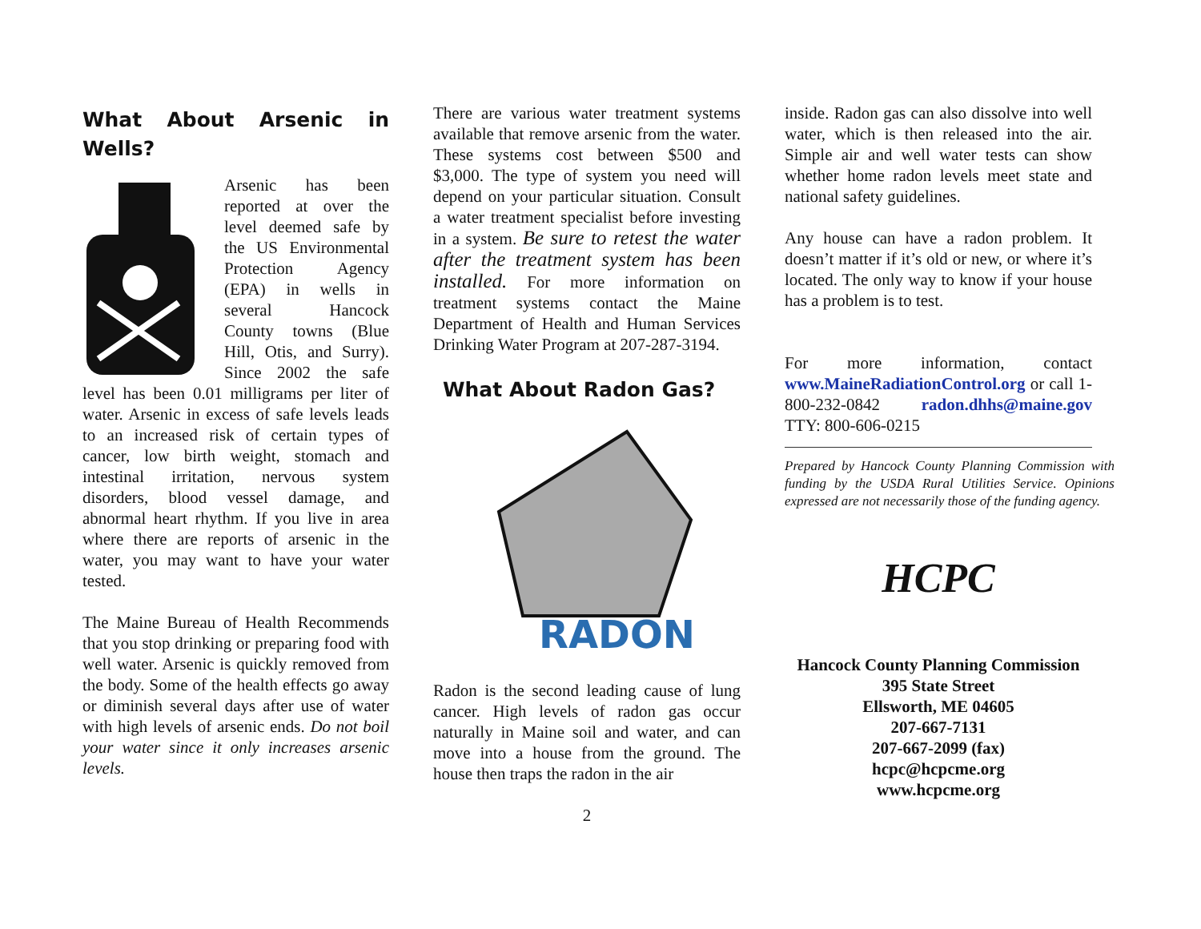What About Arsenic in Wells?
Arsenic has been reported at over the level deemed safe by the US Environmental Protection Agency (EPA) in wells in several Hancock County towns (Blue Hill, Otis, and Surry). Since 2002 the safe level has been 0.01 milligrams per liter of water. Arsenic in excess of safe levels leads to an increased risk of certain types of cancer, low birth weight, stomach and intestinal irritation, nervous system disorders, blood vessel damage, and abnormal heart rhythm. If you live in area where there are reports of arsenic in the water, you may want to have your water tested.
The Maine Bureau of Health Recommends that you stop drinking or preparing food with well water. Arsenic is quickly removed from the body. Some of the health effects go away or diminish several days after use of water with high levels of arsenic ends. Do not boil your water since it only increases arsenic levels.
There are various water treatment systems available that remove arsenic from the water. These systems cost between $500 and $3,000. The type of system you need will depend on your particular situation. Consult a water treatment specialist before investing in a system. Be sure to retest the water after the treatment system has been installed. For more information on treatment systems contact the Maine Department of Health and Human Services Drinking Water Program at 207-287-3194.
What About Radon Gas?
RADON
Radon is the second leading cause of lung cancer. High levels of radon gas occur naturally in Maine soil and water, and can move into a house from the ground. The house then traps the radon in the air
2
inside. Radon gas can also dissolve into well water, which is then released into the air. Simple air and well water tests can show whether home radon levels meet state and national safety guidelines.
Any house can have a radon problem. It doesn’t matter if it’s old or new, or where it’s located. The only way to know if your house has a problem is to test.
For more information, contact www.MaineRadiationControl.org or call 1-800-232-0842 radon.dhhs@maine.gov TTY: 800-606-0215
Prepared by Hancock County Planning Commission with funding by the USDA Rural Utilities Service. Opinions expressed are not necessarily those of the funding agency.
HCPC
Hancock County Planning Commission
395 State Street
Ellsworth, ME 04605
207-667-7131
207-667-2099 (fax)
hcpc@hcpcme.org
www.hcpcme.org